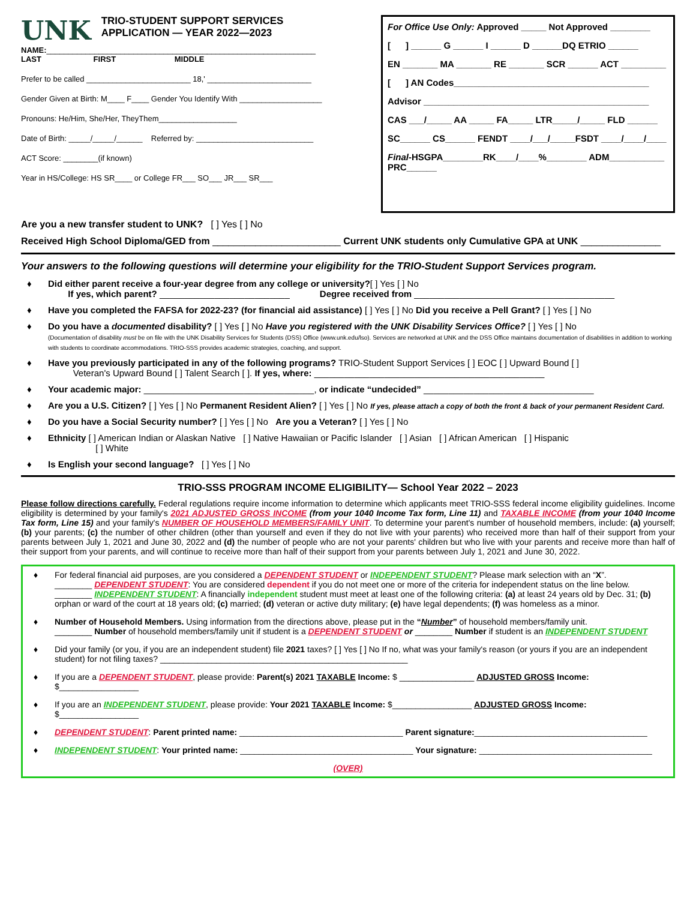UNK TRIO-STUDENT SUPPORT SERVICES
APPLICATION — YEAR 2022—2023
NAME:______________________________________________________________
LAST FIRST MIDDLE
Prefer to be called ________________________ 18,' ________________________
Gender Given at Birth: M____ F____ Gender You Identify With ___________________
Pronouns: He/Him, She/Her, TheyThem__________________
Date of Birth: _____/_____/______ Referred by: ___________________________
ACT Score: ________(if known)
Year in HS/College: HS SR____ or College FR___ SO___ JR___ SR___
For Office Use Only: Approved _____ Not Approved ________
[ ] ______ G ______ I ______ D ______DQ ETRIO ______
EN _______ MA _______ RE _______ SCR ______ ACT _________
[ ] AN Codes_______________________________________
Advisor _____________________________________________
CAS ___/_____ AA _____ FA_____ LTR_____/_____ FLD ______
SC______ CS______ FENDT ____/___/_____FSDT ____/____/____
Final-HSGPA________RK____/____%________ ADM___________
PRC______
Are you a new transfer student to UNK? [ ] Yes [ ] No
Received High School Diploma/GED from ________________________ Current UNK students only Cumulative GPA at UNK _______________
Your answers to the following questions will determine your eligibility for the TRIO-Student Support Services program.
♦ Did either parent receive a four-year degree from any college or university?[ ] Yes [ ] No
If yes, which parent? __________________________ Degree received from ________________________________________
♦ Have you completed the FAFSA for 2022-23? (for financial aid assistance) [ ] Yes [ ] No Did you receive a Pell Grant? [ ] Yes [ ] No
♦ Do you have a documented disability? [ ] Yes [ ] No Have you registered with the UNK Disability Services Office? [ ] Yes [ ] No
(Documentation of disability must be on file with the UNK Disability Services for Students (DSS) Office (www.unk.edu/lso). Services are networked at UNK and the DSS Office maintains documentation of disabilities in addition to working with students to coordinate accommodations. TRIO-SSS provides academic strategies, coaching, and support.
♦ Have you previously participated in any of the following programs? TRIO-Student Support Services [ ] EOC [ ] Upward Bound [ ]
Veteran's Upward Bound [ ] Talent Search [ ]. If yes, where: ______________________________________________
♦ Your academic major: __________________________________, or indicate “undecided” __________________________________
♦ Are you a U.S. Citizen? [ ] Yes [ ] No Permanent Resident Alien? [ ] Yes [ ] No If yes, please attach a copy of both the front & back of your permanent Resident Card.
♦ Do you have a Social Security number? [ ] Yes [ ] No Are you a Veteran? [ ] Yes [ ] No
♦ Ethnicity [ ] American Indian or Alaskan Native [ ] Native Hawaiian or Pacific Islander [ ] Asian [ ] African American [ ] Hispanic
[ ] White
♦ Is English your second language? [ ] Yes [ ] No
TRIO-SSS PROGRAM INCOME ELIGIBILITY— School Year 2022 – 2023
Please follow directions carefully. Federal regulations require income information to determine which applicants meet TRIO-SSS federal income eligibility guidelines. Income eligibility is determined by your family's 2021 ADJUSTED GROSS INCOME (from your 1040 Income Tax form, Line 11) and TAXABLE INCOME (from your 1040 Income Tax form, Line 15) and your family's NUMBER OF HOUSEHOLD MEMBERS/FAMILY UNIT. To determine your parent's number of household members, include: (a) yourself; (b) your parents; (c) the number of other children (other than yourself and even if they do not live with your parents) who received more than half of their support from your parents between July 1, 2021 and June 30, 2022 and (d) the number of people who are not your parents' children but who live with your parents and receive more than half of their support from your parents, and will continue to receive more than half of their support from your parents between July 1, 2021 and June 30, 2022.
♦ For federal financial aid purposes, are you considered a DEPENDENT STUDENT or INDEPENDENT STUDENT? Please mark selection with an “X”.
________ DEPENDENT STUDENT: You are considered dependent if you do not meet one or more of the criteria for independent status on the line below.
________ INDEPENDENT STUDENT: A financially independent student must meet at least one of the following criteria: (a) at least 24 years old by Dec. 31; (b) orphan or ward of the court at 18 years old; (c) married; (d) veteran or active duty military; (e) have legal dependents; (f) was homeless as a minor.
♦ Number of Household Members. Using information from the directions above, please put in the “Number” of household members/family unit.
________ Number of household members/family unit if student is a DEPENDENT STUDENT or ________ Number if student is an INDEPENDENT STUDENT
♦ Did your family (or you, if you are an independent student) file 2021 taxes? [ ] Yes [ ] No If no, what was your family's reason (or yours if you are an independent student) for not filing taxes? _____________________________________________________
♦ If you are a DEPENDENT STUDENT, please provide: Parent(s) 2021 TAXABLE Income: $ ________________ ADJUSTED GROSS Income: $_________________
♦ If you are an INDEPENDENT STUDENT, please provide: Your 2021 TAXABLE Income: $_________________ ADJUSTED GROSS Income: $_________________
♦ DEPENDENT STUDENT: Parent printed name: ___________________________________ Parent signature:_____________________________________
♦ INDEPENDENT STUDENT: Your printed name: _____________________________________ Your signature: _____________________________________
(OVER)